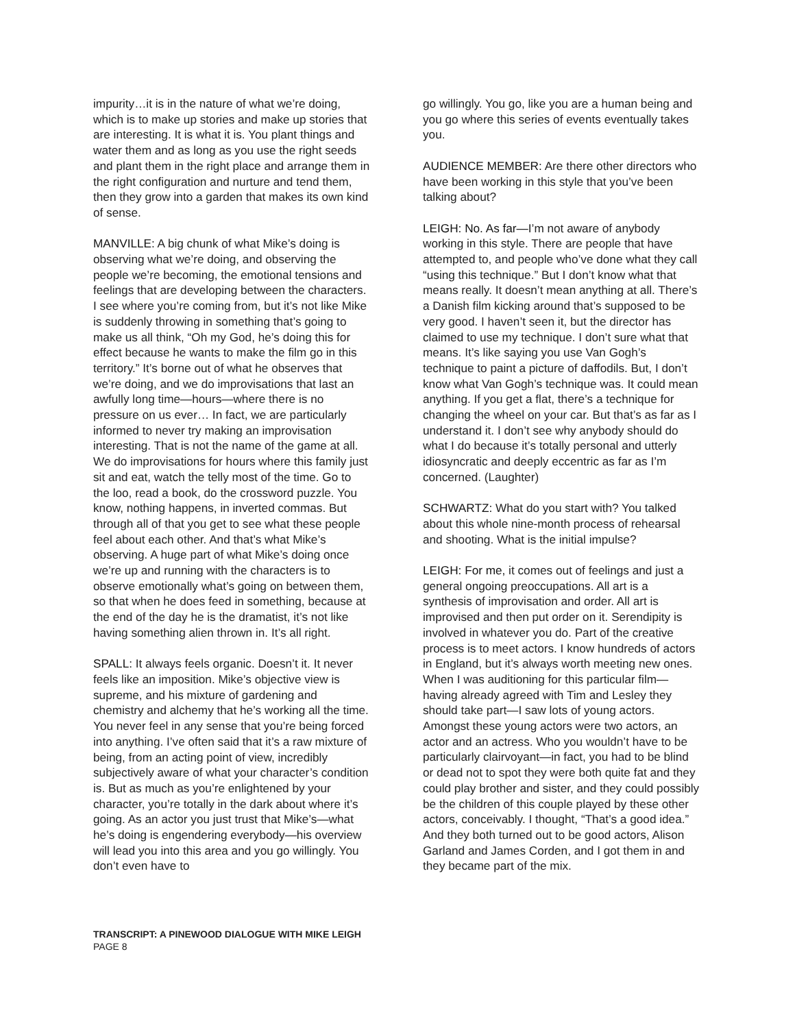impurity…it is in the nature of what we’re doing, which is to make up stories and make up stories that are interesting. It is what it is. You plant things and water them and as long as you use the right seeds and plant them in the right place and arrange them in the right configuration and nurture and tend them, then they grow into a garden that makes its own kind of sense.
MANVILLE: A big chunk of what Mike’s doing is observing what we’re doing, and observing the people we’re becoming, the emotional tensions and feelings that are developing between the characters. I see where you’re coming from, but it’s not like Mike is suddenly throwing in something that’s going to make us all think, “Oh my God, he’s doing this for effect because he wants to make the film go in this territory.” It’s borne out of what he observes that we’re doing, and we do improvisations that last an awfully long time—hours—where there is no pressure on us ever… In fact, we are particularly informed to never try making an improvisation interesting. That is not the name of the game at all. We do improvisations for hours where this family just sit and eat, watch the telly most of the time. Go to the loo, read a book, do the crossword puzzle. You know, nothing happens, in inverted commas. But through all of that you get to see what these people feel about each other. And that’s what Mike’s observing. A huge part of what Mike’s doing once we’re up and running with the characters is to observe emotionally what’s going on between them, so that when he does feed in something, because at the end of the day he is the dramatist, it’s not like having something alien thrown in. It’s all right.
SPALL: It always feels organic. Doesn’t it. It never feels like an imposition. Mike’s objective view is supreme, and his mixture of gardening and chemistry and alchemy that he’s working all the time. You never feel in any sense that you’re being forced into anything. I’ve often said that it’s a raw mixture of being, from an acting point of view, incredibly subjectively aware of what your character’s condition is. But as much as you’re enlightened by your character, you’re totally in the dark about where it’s going. As an actor you just trust that Mike’s—what he’s doing is engendering everybody—his overview will lead you into this area and you go willingly. You don’t even have to
go willingly. You go, like you are a human being and you go where this series of events eventually takes you.
AUDIENCE MEMBER: Are there other directors who have been working in this style that you’ve been talking about?
LEIGH: No. As far—I’m not aware of anybody working in this style. There are people that have attempted to, and people who’ve done what they call “using this technique.” But I don’t know what that means really. It doesn’t mean anything at all. There’s a Danish film kicking around that’s supposed to be very good. I haven’t seen it, but the director has claimed to use my technique. I don’t sure what that means. It’s like saying you use Van Gogh’s technique to paint a picture of daffodils. But, I don’t know what Van Gogh’s technique was. It could mean anything. If you get a flat, there’s a technique for changing the wheel on your car. But that’s as far as I understand it. I don’t see why anybody should do what I do because it’s totally personal and utterly idiosyncratic and deeply eccentric as far as I’m concerned. (Laughter)
SCHWARTZ: What do you start with? You talked about this whole nine-month process of rehearsal and shooting. What is the initial impulse?
LEIGH: For me, it comes out of feelings and just a general ongoing preoccupations. All art is a synthesis of improvisation and order. All art is improvised and then put order on it. Serendipity is involved in whatever you do. Part of the creative process is to meet actors. I know hundreds of actors in England, but it’s always worth meeting new ones. When I was auditioning for this particular film—having already agreed with Tim and Lesley they should take part—I saw lots of young actors. Amongst these young actors were two actors, an actor and an actress. Who you wouldn’t have to be particularly clairvoyant—in fact, you had to be blind or dead not to spot they were both quite fat and they could play brother and sister, and they could possibly be the children of this couple played by these other actors, conceivably. I thought, “That’s a good idea.” And they both turned out to be good actors, Alison Garland and James Corden, and I got them in and they became part of the mix.
TRANSCRIPT: A PINEWOOD DIALOGUE WITH MIKE LEIGH
PAGE 8